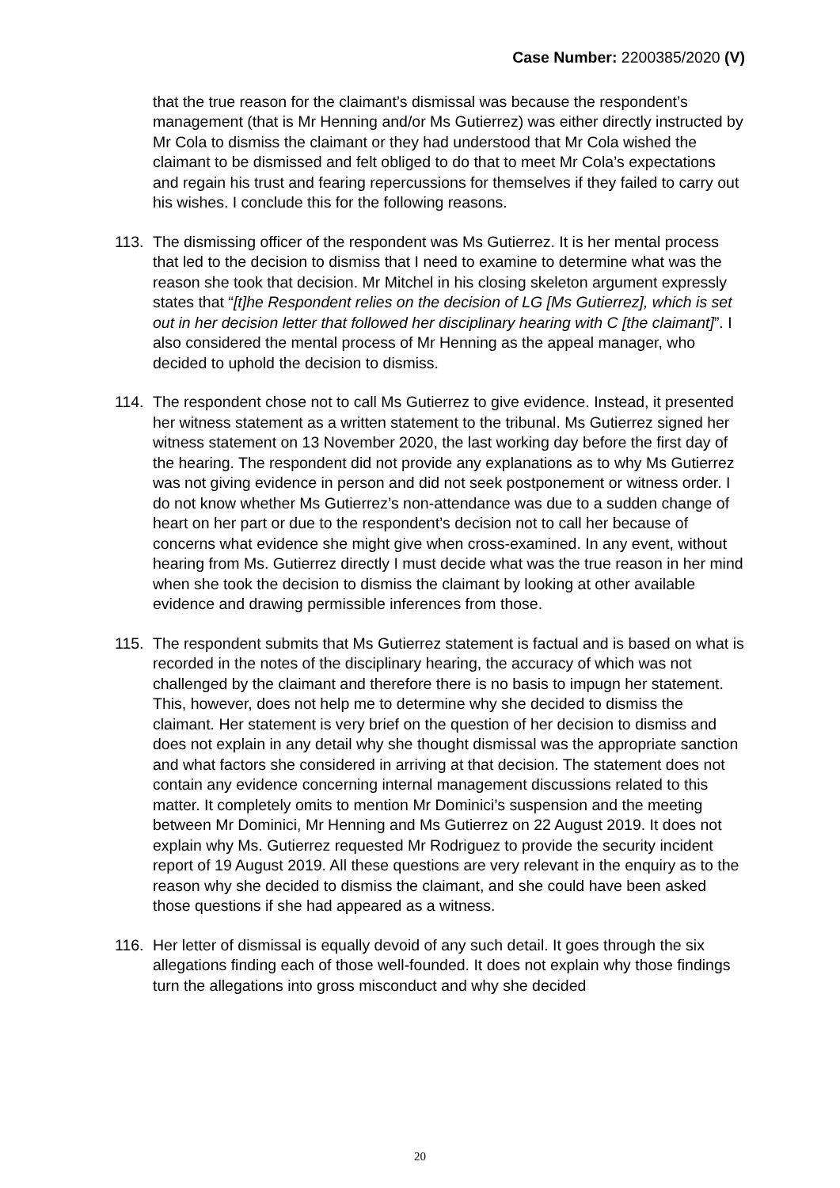Case Number: 2200385/2020 (V)
that the true reason for the claimant’s dismissal was because the respondent’s management (that is Mr Henning and/or Ms Gutierrez) was either directly instructed by Mr Cola to dismiss the claimant or they had understood that Mr Cola wished the claimant to be dismissed and felt obliged to do that to meet Mr Cola’s expectations and regain his trust and fearing repercussions for themselves if they failed to carry out his wishes. I conclude this for the following reasons.
113. The dismissing officer of the respondent was Ms Gutierrez. It is her mental process that led to the decision to dismiss that I need to examine to determine what was the reason she took that decision. Mr Mitchel in his closing skeleton argument expressly states that “[t]he Respondent relies on the decision of LG [Ms Gutierrez], which is set out in her decision letter that followed her disciplinary hearing with C [the claimant]”. I also considered the mental process of Mr Henning as the appeal manager, who decided to uphold the decision to dismiss.
114. The respondent chose not to call Ms Gutierrez to give evidence. Instead, it presented her witness statement as a written statement to the tribunal. Ms Gutierrez signed her witness statement on 13 November 2020, the last working day before the first day of the hearing. The respondent did not provide any explanations as to why Ms Gutierrez was not giving evidence in person and did not seek postponement or witness order. I do not know whether Ms Gutierrez’s non-attendance was due to a sudden change of heart on her part or due to the respondent’s decision not to call her because of concerns what evidence she might give when cross-examined. In any event, without hearing from Ms. Gutierrez directly I must decide what was the true reason in her mind when she took the decision to dismiss the claimant by looking at other available evidence and drawing permissible inferences from those.
115. The respondent submits that Ms Gutierrez statement is factual and is based on what is recorded in the notes of the disciplinary hearing, the accuracy of which was not challenged by the claimant and therefore there is no basis to impugn her statement. This, however, does not help me to determine why she decided to dismiss the claimant. Her statement is very brief on the question of her decision to dismiss and does not explain in any detail why she thought dismissal was the appropriate sanction and what factors she considered in arriving at that decision. The statement does not contain any evidence concerning internal management discussions related to this matter. It completely omits to mention Mr Dominici’s suspension and the meeting between Mr Dominici, Mr Henning and Ms Gutierrez on 22 August 2019. It does not explain why Ms. Gutierrez requested Mr Rodriguez to provide the security incident report of 19 August 2019. All these questions are very relevant in the enquiry as to the reason why she decided to dismiss the claimant, and she could have been asked those questions if she had appeared as a witness.
116. Her letter of dismissal is equally devoid of any such detail. It goes through the six allegations finding each of those well-founded. It does not explain why those findings turn the allegations into gross misconduct and why she decided
20